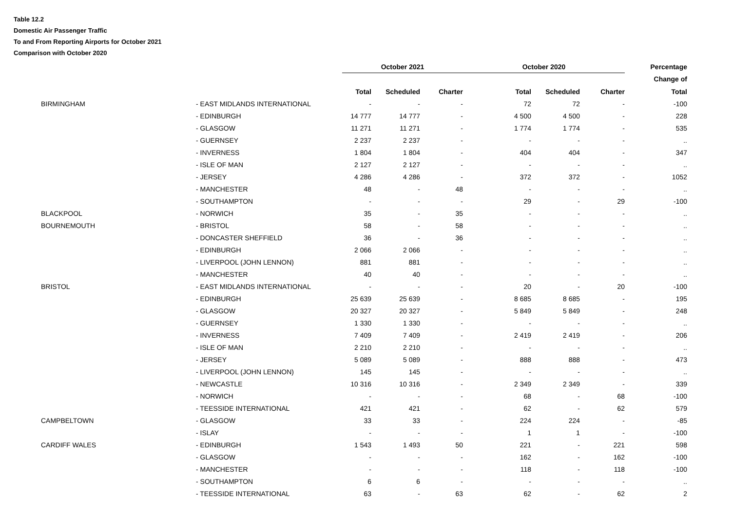Table 12.2
Domestic Air Passenger Traffic
To and From Reporting Airports for October 2021
Comparison with October 2020
| | | | October 2021 | | | October 2020 | | | Percentage |
| --- | --- | --- | --- | --- | --- | --- | --- | --- | --- |
| | | | | | | | | | Change of |
| | | | Total | Scheduled | Charter | Total | Scheduled | Charter | Total |
| | BIRMINGHAM | - EAST MIDLANDS INTERNATIONAL | - | - | - | 72 | 72 | - | -100 |
| | | - EDINBURGH | 14 777 | 14 777 | - | 4 500 | 4 500 | - | 228 |
| | | - GLASGOW | 11 271 | 11 271 | - | 1 774 | 1 774 | - | 535 |
| | | - GUERNSEY | 2 237 | 2 237 | - | - | - | - | .. |
| | | - INVERNESS | 1 804 | 1 804 | - | 404 | 404 | - | 347 |
| | | - ISLE OF MAN | 2 127 | 2 127 | - | - | - | - | .. |
| | | - JERSEY | 4 286 | 4 286 | - | 372 | 372 | - | 1052 |
| | | - MANCHESTER | 48 | - | 48 | - | - | - | .. |
| | | - SOUTHAMPTON | - | - | - | 29 | - | 29 | -100 |
| | BLACKPOOL | - NORWICH | 35 | - | 35 | - | - | - | .. |
| | BOURNEMOUTH | - BRISTOL | 58 | - | 58 | - | - | - | .. |
| | | - DONCASTER SHEFFIELD | 36 | - | 36 | - | - | - | .. |
| | | - EDINBURGH | 2 066 | 2 066 | - | - | - | - | .. |
| | | - LIVERPOOL (JOHN LENNON) | 881 | 881 | - | - | - | - | .. |
| | | - MANCHESTER | 40 | 40 | - | - | - | - | .. |
| | BRISTOL | - EAST MIDLANDS INTERNATIONAL | - | - | - | 20 | - | 20 | -100 |
| | | - EDINBURGH | 25 639 | 25 639 | - | 8 685 | 8 685 | - | 195 |
| | | - GLASGOW | 20 327 | 20 327 | - | 5 849 | 5 849 | - | 248 |
| | | - GUERNSEY | 1 330 | 1 330 | - | - | - | - | .. |
| | | - INVERNESS | 7 409 | 7 409 | - | 2 419 | 2 419 | - | 206 |
| | | - ISLE OF MAN | 2 210 | 2 210 | - | - | - | - | .. |
| | | - JERSEY | 5 089 | 5 089 | - | 888 | 888 | - | 473 |
| | | - LIVERPOOL (JOHN LENNON) | 145 | 145 | - | - | - | - | .. |
| | | - NEWCASTLE | 10 316 | 10 316 | - | 2 349 | 2 349 | - | 339 |
| | | - NORWICH | - | - | - | 68 | - | 68 | -100 |
| | | - TEESSIDE INTERNATIONAL | 421 | 421 | - | 62 | - | 62 | 579 |
| | CAMPBELTOWN | - GLASGOW | 33 | 33 | - | 224 | 224 | - | -85 |
| | | - ISLAY | - | - | - | 1 | 1 | - | -100 |
| | CARDIFF WALES | - EDINBURGH | 1 543 | 1 493 | 50 | 221 | - | 221 | 598 |
| | | - GLASGOW | - | - | - | 162 | - | 162 | -100 |
| | | - MANCHESTER | - | - | - | 118 | - | 118 | -100 |
| | | - SOUTHAMPTON | 6 | 6 | - | - | - | - | .. |
| | | - TEESSIDE INTERNATIONAL | 63 | - | 63 | 62 | - | 62 | 2 |